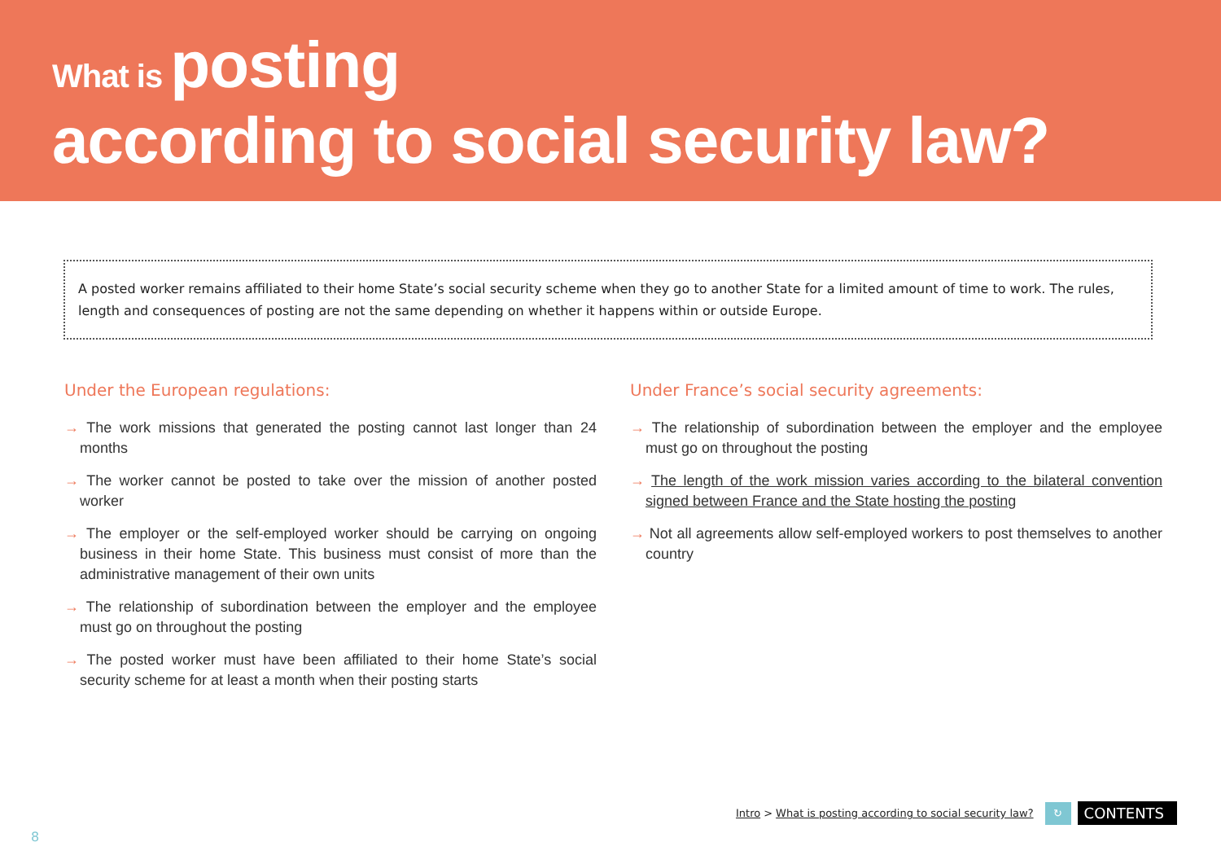What is posting
according to social security law?
A posted worker remains affiliated to their home State’s social security scheme when they go to another State for a limited amount of time to work. The rules, length and consequences of posting are not the same depending on whether it happens within or outside Europe.
Under the European regulations:
→ The work missions that generated the posting cannot last longer than 24 months
→ The worker cannot be posted to take over the mission of another posted worker
→ The employer or the self-employed worker should be carrying on ongoing business in their home State. This business must consist of more than the administrative management of their own units
→ The relationship of subordination between the employer and the employee must go on throughout the posting
→ The posted worker must have been affiliated to their home State’s social security scheme for at least a month when their posting starts
Under France’s social security agreements:
→ The relationship of subordination between the employer and the employee must go on throughout the posting
→ The length of the work mission varies according to the bilateral convention signed between France and the State hosting the posting
→ Not all agreements allow self-employed workers to post themselves to another country
Intro > What is posting according to social security law?
↻
CONTENTS
8